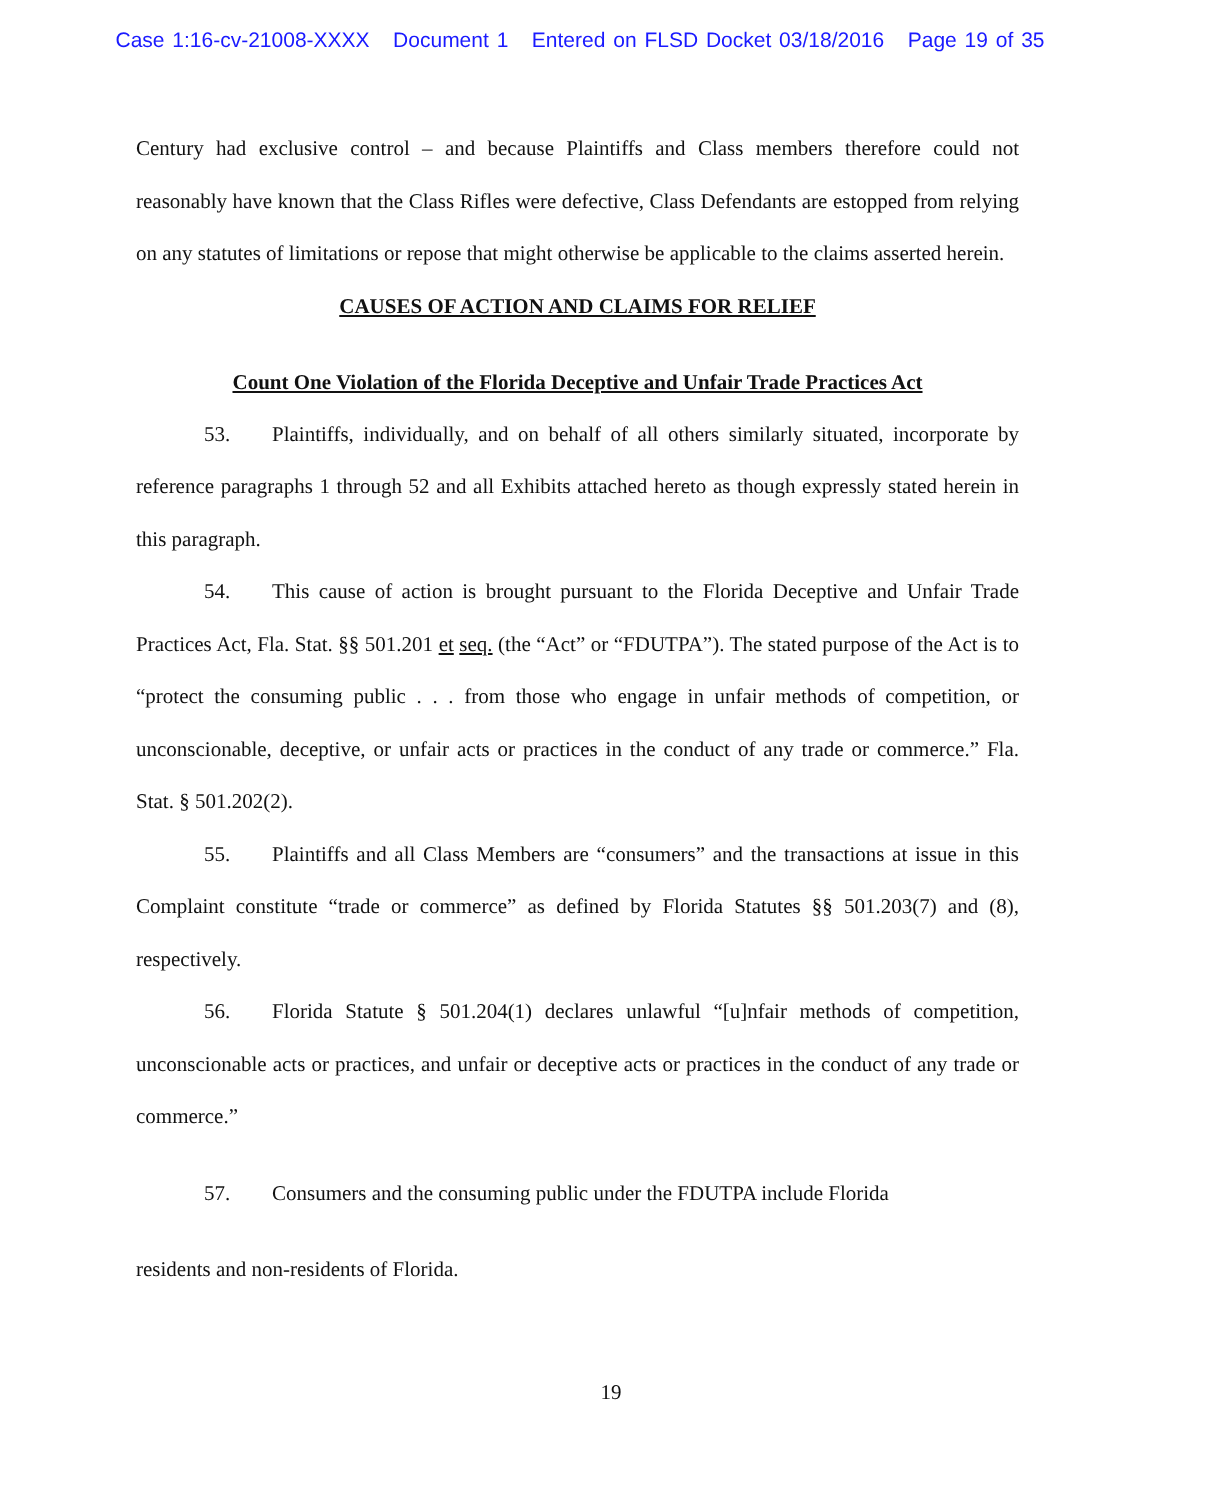Case 1:16-cv-21008-XXXX Document 1 Entered on FLSD Docket 03/18/2016 Page 19 of 35
Century had exclusive control – and because Plaintiffs and Class members therefore could not reasonably have known that the Class Rifles were defective, Class Defendants are estopped from relying on any statutes of limitations or repose that might otherwise be applicable to the claims asserted herein.
CAUSES OF ACTION AND CLAIMS FOR RELIEF
Count One Violation of the Florida Deceptive and Unfair Trade Practices Act
53. Plaintiffs, individually, and on behalf of all others similarly situated, incorporate by reference paragraphs 1 through 52 and all Exhibits attached hereto as though expressly stated herein in this paragraph.
54. This cause of action is brought pursuant to the Florida Deceptive and Unfair Trade Practices Act, Fla. Stat. §§ 501.201 et seq. (the “Act” or “FDUTPA”). The stated purpose of the Act is to “protect the consuming public . . . from those who engage in unfair methods of competition, or unconscionable, deceptive, or unfair acts or practices in the conduct of any trade or commerce.” Fla. Stat. § 501.202(2).
55. Plaintiffs and all Class Members are “consumers” and the transactions at issue in this Complaint constitute “trade or commerce” as defined by Florida Statutes §§ 501.203(7) and (8), respectively.
56. Florida Statute § 501.204(1) declares unlawful “[u]nfair methods of competition, unconscionable acts or practices, and unfair or deceptive acts or practices in the conduct of any trade or commerce.”
57. Consumers and the consuming public under the FDUTPA include Florida
residents and non-residents of Florida.
19